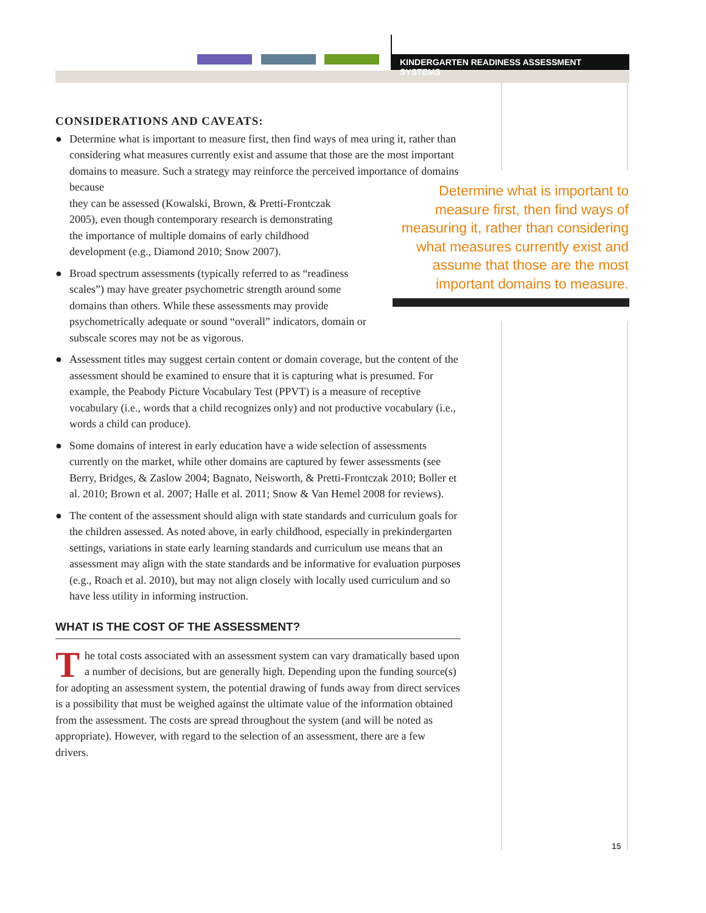KINDERGARTEN READINESS ASSESSMENT SYSTEMS
CONSIDERATIONS AND CAVEATS:
● Determine what is important to measure first, then find ways of mea uring it, rather than considering what measures currently exist and assume that those are the most important domains to measure. Such a strategy may reinforce the perceived importance of domains because
they can be assessed (Kowalski, Brown, & Pretti-Frontczak
2005), even though contemporary research is demonstrating
the importance of multiple domains of early childhood
development (e.g., Diamond 2010; Snow 2007).
● Broad spectrum assessments (typically referred to as “readiness scales”) may have greater psychometric strength around some domains than others. While these assessments may provide psychometrically adequate or sound “overall” indicators, domain or subscale scores may not be as vigorous.
● Assessment titles may suggest certain content or domain coverage, but the content of the assessment should be examined to ensure that it is capturing what is presumed. For example, the Peabody Picture Vocabulary Test (PPVT) is a measure of receptive vocabulary (i.e., words that a child recognizes only) and not productive vocabulary (i.e., words a child can produce).
● Some domains of interest in early education have a wide selection of assessments currently on the market, while other domains are captured by fewer assessments (see Berry, Bridges, & Zaslow 2004; Bagnato, Neisworth, & Pretti-Frontczak 2010; Boller et al. 2010; Brown et al. 2007; Halle et al. 2011; Snow & Van Hemel 2008 for reviews).
● The content of the assessment should align with state standards and curriculum goals for the children assessed. As noted above, in early childhood, especially in prekindergarten settings, variations in state early learning standards and curriculum use means that an assessment may align with the state standards and be informative for evaluation purposes (e.g., Roach et al. 2010), but may not align closely with locally used curriculum and so have less utility in informing instruction.
WHAT IS THE COST OF THE ASSESSMENT?
The total costs associated with an assessment system can vary dramatically based upon a number of decisions, but are generally high. Depending upon the funding source(s) for adopting an assessment system, the potential drawing of funds away from direct services is a possibility that must be weighed against the ultimate value of the information obtained from the assessment. The costs are spread throughout the system (and will be noted as appropriate). However, with regard to the selection of an assessment, there are a few drivers.
Determine what is important to measure first, then find ways of measuring it, rather than considering what measures currently exist and assume that those are the most important domains to measure.
15